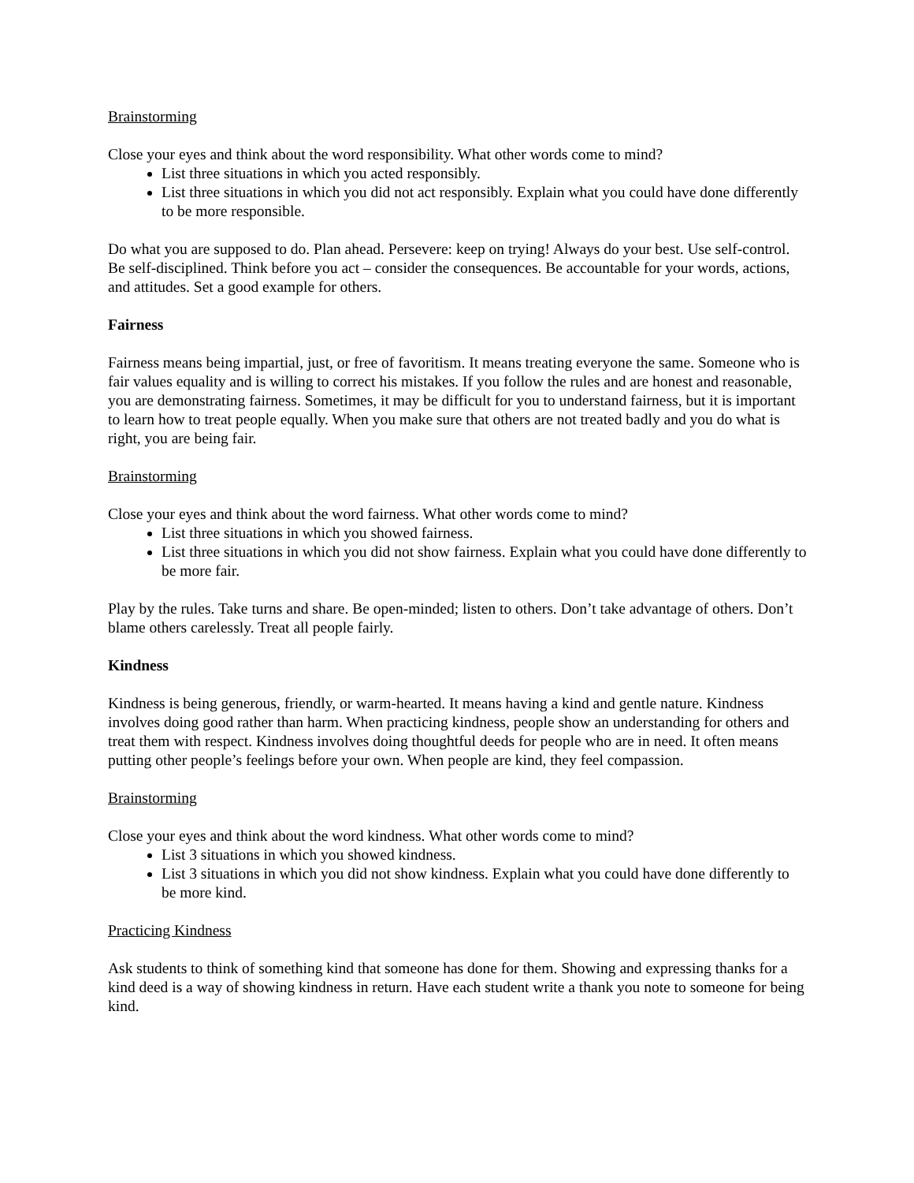Brainstorming
Close your eyes and think about the word responsibility. What other words come to mind?
List three situations in which you acted responsibly.
List three situations in which you did not act responsibly. Explain what you could have done differently to be more responsible.
Do what you are supposed to do. Plan ahead. Persevere: keep on trying! Always do your best. Use self-control. Be self-disciplined. Think before you act – consider the consequences. Be accountable for your words, actions, and attitudes. Set a good example for others.
Fairness
Fairness means being impartial, just, or free of favoritism. It means treating everyone the same. Someone who is fair values equality and is willing to correct his mistakes. If you follow the rules and are honest and reasonable, you are demonstrating fairness. Sometimes, it may be difficult for you to understand fairness, but it is important to learn how to treat people equally. When you make sure that others are not treated badly and you do what is right, you are being fair.
Brainstorming
Close your eyes and think about the word fairness. What other words come to mind?
List three situations in which you showed fairness.
List three situations in which you did not show fairness. Explain what you could have done differently to be more fair.
Play by the rules. Take turns and share. Be open-minded; listen to others. Don’t take advantage of others. Don’t blame others carelessly. Treat all people fairly.
Kindness
Kindness is being generous, friendly, or warm-hearted. It means having a kind and gentle nature. Kindness involves doing good rather than harm. When practicing kindness, people show an understanding for others and treat them with respect. Kindness involves doing thoughtful deeds for people who are in need. It often means putting other people’s feelings before your own. When people are kind, they feel compassion.
Brainstorming
Close your eyes and think about the word kindness. What other words come to mind?
List 3 situations in which you showed kindness.
List 3 situations in which you did not show kindness. Explain what you could have done differently to be more kind.
Practicing Kindness
Ask students to think of something kind that someone has done for them. Showing and expressing thanks for a kind deed is a way of showing kindness in return. Have each student write a thank you note to someone for being kind.